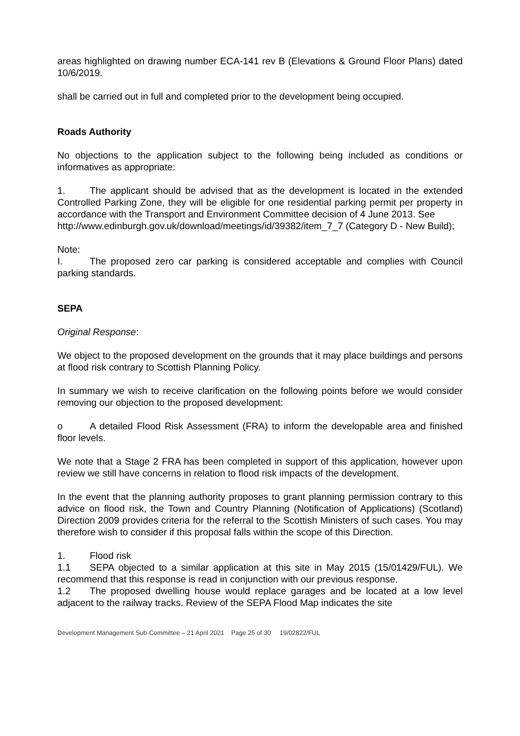areas highlighted on drawing number ECA-141 rev B (Elevations & Ground Floor Plans) dated 10/6/2019.
shall be carried out in full and completed prior to the development being occupied.
Roads Authority
No objections to the application subject to the following being included as conditions or informatives as appropriate:
1. The applicant should be advised that as the development is located in the extended Controlled Parking Zone, they will be eligible for one residential parking permit per property in accordance with the Transport and Environment Committee decision of 4 June 2013. See
http://www.edinburgh.gov.uk/download/meetings/id/39382/item_7_7 (Category D - New Build);
Note:
I. The proposed zero car parking is considered acceptable and complies with Council parking standards.
SEPA
Original Response:
We object to the proposed development on the grounds that it may place buildings and persons at flood risk contrary to Scottish Planning Policy.
In summary we wish to receive clarification on the following points before we would consider removing our objection to the proposed development:
o A detailed Flood Risk Assessment (FRA) to inform the developable area and finished floor levels.
We note that a Stage 2 FRA has been completed in support of this application, however upon review we still have concerns in relation to flood risk impacts of the development.
In the event that the planning authority proposes to grant planning permission contrary to this advice on flood risk, the Town and Country Planning (Notification of Applications) (Scotland) Direction 2009 provides criteria for the referral to the Scottish Ministers of such cases. You may therefore wish to consider if this proposal falls within the scope of this Direction.
1. Flood risk
1.1 SEPA objected to a similar application at this site in May 2015 (15/01429/FUL). We recommend that this response is read in conjunction with our previous response.
1.2 The proposed dwelling house would replace garages and be located at a low level adjacent to the railway tracks. Review of the SEPA Flood Map indicates the site
Development Management Sub-Committee – 21 April 2021 Page 25 of 30 19/02822/FUL